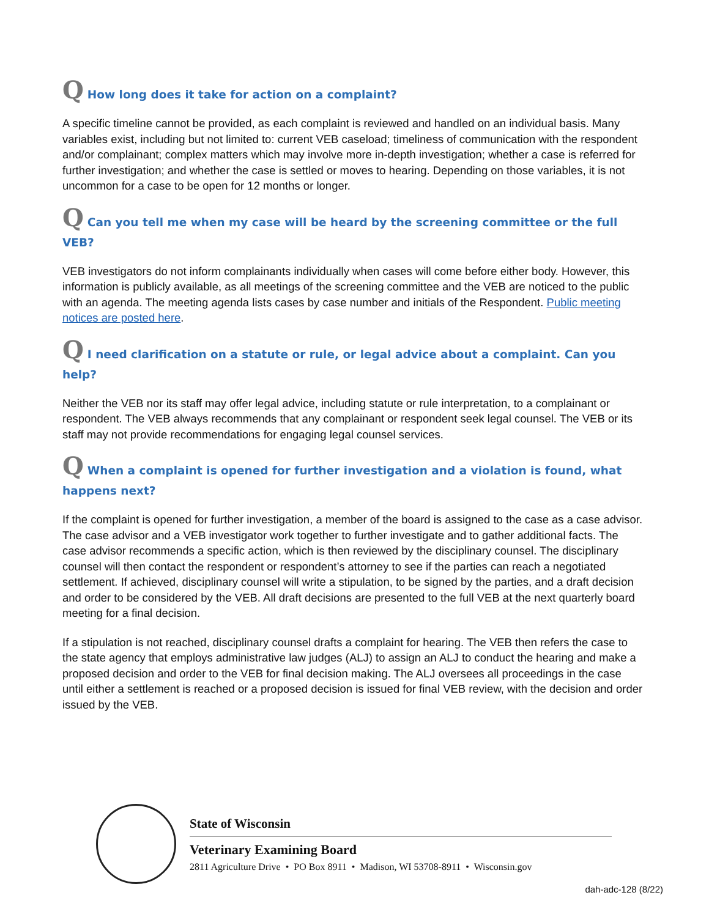Q How long does it take for action on a complaint?
A specific timeline cannot be provided, as each complaint is reviewed and handled on an individual basis. Many variables exist, including but not limited to: current VEB caseload; timeliness of communication with the respondent and/or complainant; complex matters which may involve more in-depth investigation; whether a case is referred for further investigation; and whether the case is settled or moves to hearing. Depending on those variables, it is not uncommon for a case to be open for 12 months or longer.
Q Can you tell me when my case will be heard by the screening committee or the full VEB?
VEB investigators do not inform complainants individually when cases will come before either body. However, this information is publicly available, as all meetings of the screening committee and the VEB are noticed to the public with an agenda. The meeting agenda lists cases by case number and initials of the Respondent. Public meeting notices are posted here.
Q I need clarification on a statute or rule, or legal advice about a complaint. Can you help?
Neither the VEB nor its staff may offer legal advice, including statute or rule interpretation, to a complainant or respondent. The VEB always recommends that any complainant or respondent seek legal counsel. The VEB or its staff may not provide recommendations for engaging legal counsel services.
Q When a complaint is opened for further investigation and a violation is found, what happens next?
If the complaint is opened for further investigation, a member of the board is assigned to the case as a case advisor. The case advisor and a VEB investigator work together to further investigate and to gather additional facts. The case advisor recommends a specific action, which is then reviewed by the disciplinary counsel. The disciplinary counsel will then contact the respondent or respondent’s attorney to see if the parties can reach a negotiated settlement. If achieved, disciplinary counsel will write a stipulation, to be signed by the parties, and a draft decision and order to be considered by the VEB. All draft decisions are presented to the full VEB at the next quarterly board meeting for a final decision.
If a stipulation is not reached, disciplinary counsel drafts a complaint for hearing. The VEB then refers the case to the state agency that employs administrative law judges (ALJ) to assign an ALJ to conduct the hearing and make a proposed decision and order to the VEB for final decision making. The ALJ oversees all proceedings in the case until either a settlement is reached or a proposed decision is issued for final VEB review, with the decision and order issued by the VEB.
State of Wisconsin
Veterinary Examining Board
2811 Agriculture Drive • PO Box 8911 • Madison, WI 53708-8911 • Wisconsin.gov
dah-adc-128 (8/22)